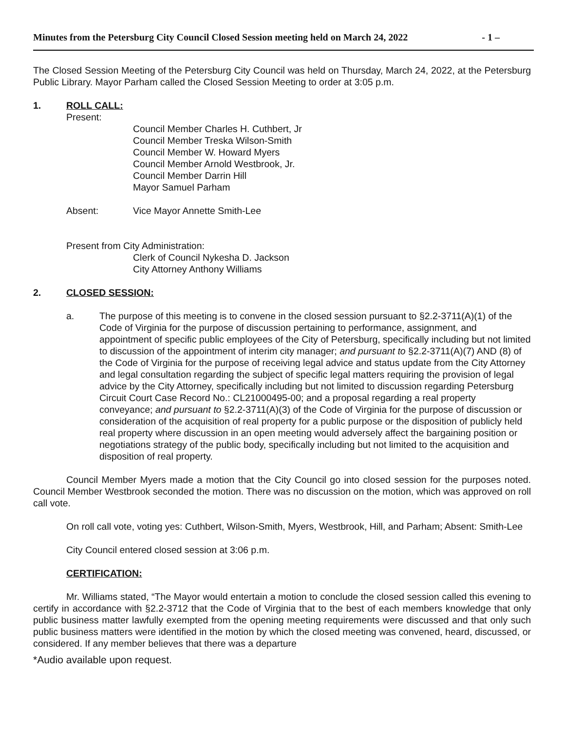Minutes from the Petersburg City Council Closed Session meeting held on March 24, 2022 - 1 –
The Closed Session Meeting of the Petersburg City Council was held on Thursday, March 24, 2022, at the Petersburg Public Library. Mayor Parham called the Closed Session Meeting to order at 3:05 p.m.
1. ROLL CALL:
Present:
Council Member Charles H. Cuthbert, Jr
Council Member Treska Wilson-Smith
Council Member W. Howard Myers
Council Member Arnold Westbrook, Jr.
Council Member Darrin Hill
Mayor Samuel Parham
Absent: Vice Mayor Annette Smith-Lee
Present from City Administration:
Clerk of Council Nykesha D. Jackson
City Attorney Anthony Williams
2. CLOSED SESSION:
a. The purpose of this meeting is to convene in the closed session pursuant to §2.2-3711(A)(1) of the Code of Virginia for the purpose of discussion pertaining to performance, assignment, and appointment of specific public employees of the City of Petersburg, specifically including but not limited to discussion of the appointment of interim city manager; and pursuant to §2.2-3711(A)(7) AND (8) of the Code of Virginia for the purpose of receiving legal advice and status update from the City Attorney and legal consultation regarding the subject of specific legal matters requiring the provision of legal advice by the City Attorney, specifically including but not limited to discussion regarding Petersburg Circuit Court Case Record No.: CL21000495-00; and a proposal regarding a real property conveyance; and pursuant to §2.2-3711(A)(3) of the Code of Virginia for the purpose of discussion or consideration of the acquisition of real property for a public purpose or the disposition of publicly held real property where discussion in an open meeting would adversely affect the bargaining position or negotiations strategy of the public body, specifically including but not limited to the acquisition and disposition of real property.
Council Member Myers made a motion that the City Council go into closed session for the purposes noted. Council Member Westbrook seconded the motion. There was no discussion on the motion, which was approved on roll call vote.
On roll call vote, voting yes: Cuthbert, Wilson-Smith, Myers, Westbrook, Hill, and Parham; Absent: Smith-Lee
City Council entered closed session at 3:06 p.m.
CERTIFICATION:
Mr. Williams stated, “The Mayor would entertain a motion to conclude the closed session called this evening to certify in accordance with §2.2-3712 that the Code of Virginia that to the best of each members knowledge that only public business matter lawfully exempted from the opening meeting requirements were discussed and that only such public business matters were identified in the motion by which the closed meeting was convened, heard, discussed, or considered. If any member believes that there was a departure
*Audio available upon request.